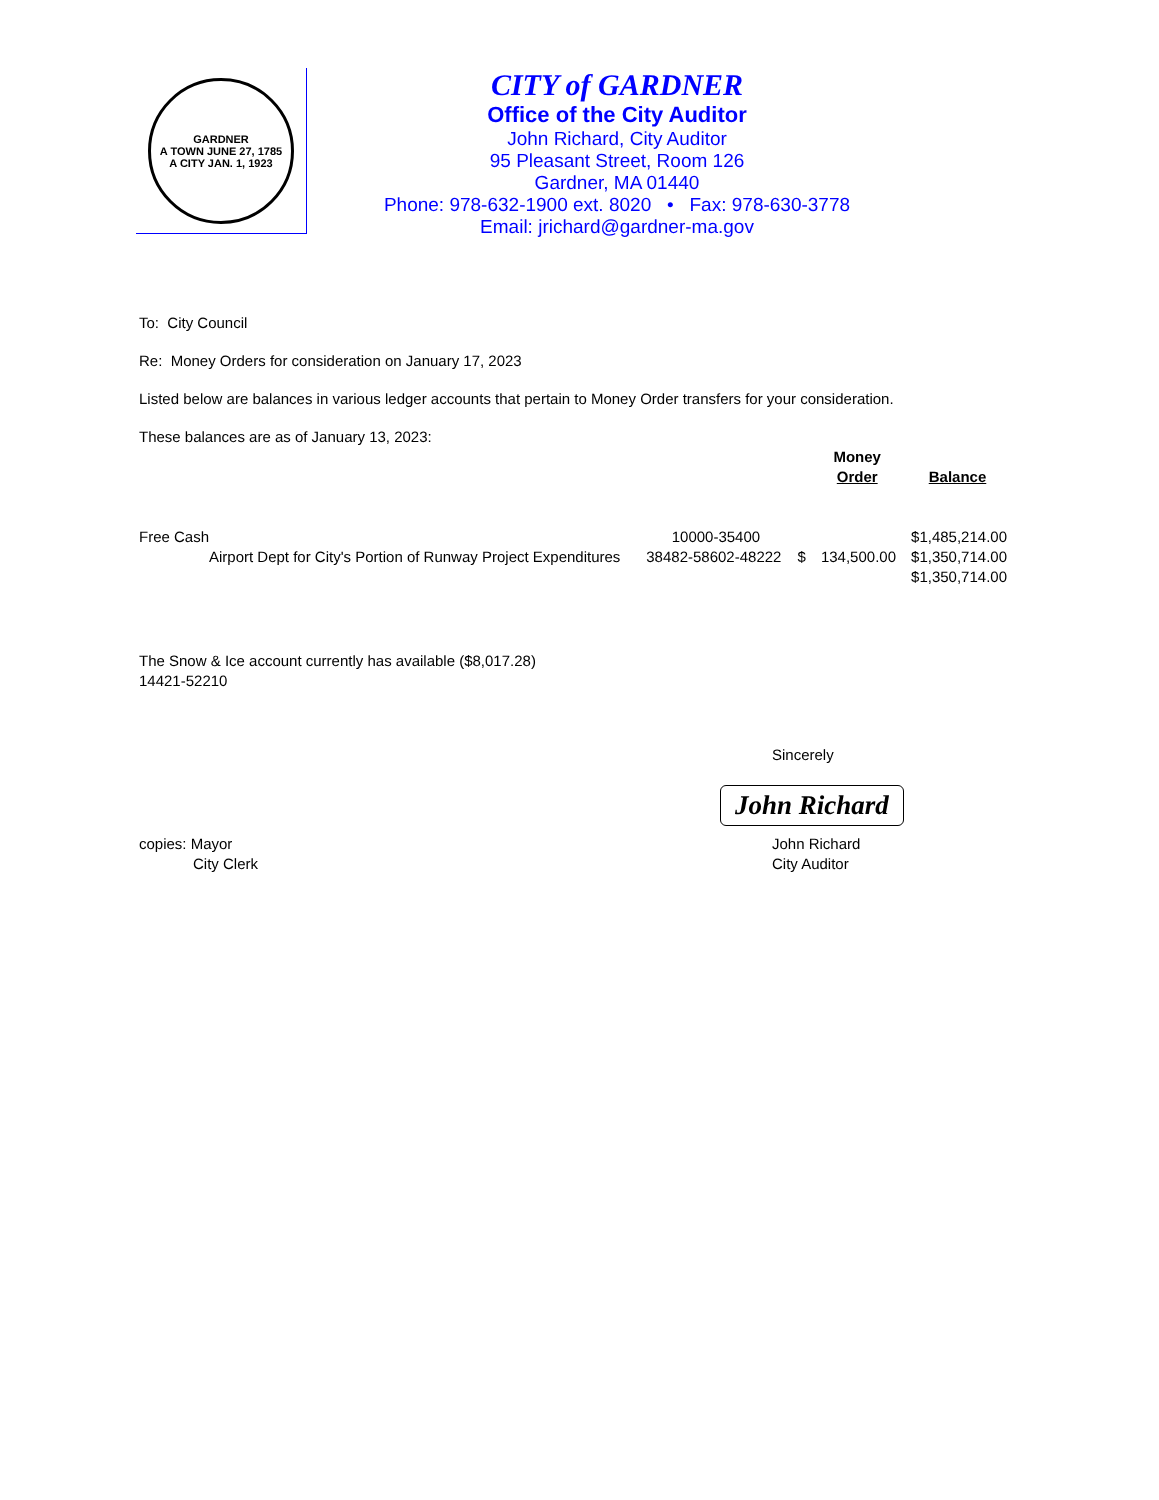GARDNER
A TOWN JUNE 27, 1785
A CITY JAN. 1, 1923
CITY of GARDNER
Office of the City Auditor
John Richard, City Auditor
95 Pleasant Street, Room 126
Gardner, MA 01440
Phone: 978-632-1900 ext. 8020 • Fax: 978-630-3778
Email: jrichard@gardner-ma.gov
To: City Council
Re: Money Orders for consideration on January 17, 2023
Listed below are balances in various ledger accounts that pertain to Money Order transfers for your consideration.
These balances are as of January 13, 2023:
| | | | Money Order | Balance |
| --- | --- | --- | --- | --- |
| Free Cash | 10000-35400 | | | $1,485,214.00 |
| Airport Dept for City's Portion of Runway Project Expenditures | 38482-58602-48222 | $ | 134,500.00 | $1,350,714.00 |
| | | | | $1,350,714.00 |
The Snow & Ice account currently has available ($8,017.28)
14421-52210
Sincerely
John Richard
copies: Mayor
City Clerk
John Richard
City Auditor